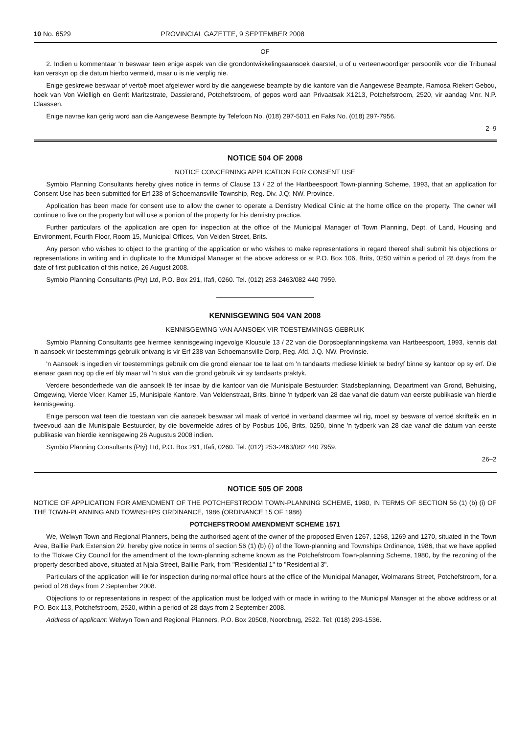10 No. 6529 PROVINCIAL GAZETTE, 9 SEPTEMBER 2008
OF
2. Indien u kommentaar 'n beswaar teen enige aspek van die grondontwikkelingsaansoek daarstel, u of u verteenwoordiger persoonlik voor die Tribunaal kan verskyn op die datum hierbo vermeld, maar u is nie verplig nie.
Enige geskrewe beswaar of vertoë moet afgelewer word by die aangewese beampte by die kantore van die Aangewese Beampte, Ramosa Riekert Gebou, hoek van Von Wielligh en Gerrit Maritzstrate, Dassierand, Potchefstroom, of gepos word aan Privaatsak X1213, Potchefstroom, 2520, vir aandag Mnr. N.P. Claassen.
Enige navrae kan gerig word aan die Aangewese Beampte by Telefoon No. (018) 297-5011 en Faks No. (018) 297-7956.
2–9
NOTICE 504 OF 2008
NOTICE CONCERNING APPLICATION FOR CONSENT USE
Symbio Planning Consultants hereby gives notice in terms of Clause 13 / 22 of the Hartbeespoort Town-planning Scheme, 1993, that an application for Consent Use has been submitted for Erf 238 of Schoemansville Township, Reg. Div. J.Q; NW. Province.
Application has been made for consent use to allow the owner to operate a Dentistry Medical Clinic at the home office on the property. The owner will continue to live on the property but will use a portion of the property for his dentistry practice.
Further particulars of the application are open for inspection at the office of the Municipal Manager of Town Planning, Dept. of Land, Housing and Environment, Fourth Floor, Room 15, Municipal Offices, Von Velden Street, Brits.
Any person who wishes to object to the granting of the application or who wishes to make representations in regard thereof shall submit his objections or representations in writing and in duplicate to the Municipal Manager at the above address or at P.O. Box 106, Brits, 0250 within a period of 28 days from the date of first publication of this notice, 26 August 2008.
Symbio Planning Consultants (Pty) Ltd, P.O. Box 291, Ifafi, 0260. Tel. (012) 253-2463/082 440 7959.
KENNISGEWING 504 VAN 2008
KENNISGEWING VAN AANSOEK VIR TOESTEMMINGS GEBRUIK
Symbio Planning Consultants gee hiermee kennisgewing ingevolge Klousule 13 / 22 van die Dorpsbeplanningskema van Hartbeespoort, 1993, kennis dat 'n aansoek vir toestemmings gebruik ontvang is vir Erf 238 van Schoemansville Dorp, Reg. Afd. J.Q. NW. Provinsie.
'n Aansoek is ingedien vir toestemmings gebruik om die grond eienaar toe te laat om 'n tandaarts mediese kliniek te bedryf binne sy kantoor op sy erf. Die eienaar gaan nog op die erf bly maar wil 'n stuk van die grond gebruik vir sy tandaarts praktyk.
Verdere besonderhede van die aansoek lê ter insae by die kantoor van die Munisipale Bestuurder: Stadsbeplanning, Department van Grond, Behuising, Omgewing, Vierde Vloer, Kamer 15, Munisipale Kantore, Van Veldenstraat, Brits, binne 'n tydperk van 28 dae vanaf die datum van eerste publikasie van hierdie kennisgewing.
Enige persoon wat teen die toestaan van die aansoek beswaar wil maak of vertoë in verband daarmee wil rig, moet sy besware of vertoë skriftelik en in tweevoud aan die Munisipale Bestuurder, by die bovermelde adres of by Posbus 106, Brits, 0250, binne 'n tydperk van 28 dae vanaf die datum van eerste publikasie van hierdie kennisgewing 26 Augustus 2008 indien.
Symbio Planning Consultants (Pty) Ltd, P.O. Box 291, Ifafi, 0260. Tel. (012) 253-2463/082 440 7959.
26–2
NOTICE 505 OF 2008
NOTICE OF APPLICATION FOR AMENDMENT OF THE POTCHEFSTROOM TOWN-PLANNING SCHEME, 1980, IN TERMS OF SECTION 56 (1) (b) (i) OF THE TOWN-PLANNING AND TOWNSHIPS ORDINANCE, 1986 (ORDINANCE 15 OF 1986)
POTCHEFSTROOM AMENDMENT SCHEME 1571
We, Welwyn Town and Regional Planners, being the authorised agent of the owner of the proposed Erven 1267, 1268, 1269 and 1270, situated in the Town Area, Baillie Park Extension 29, hereby give notice in terms of section 56 (1) (b) (i) of the Town-planning and Townships Ordinance, 1986, that we have applied to the Tlokwe City Council for the amendment of the town-planning scheme known as the Potchefstroom Town-planning Scheme, 1980, by the rezoning of the property described above, situated at Njala Street, Baillie Park, from "Residential 1" to "Residential 3".
Particulars of the application will lie for inspection during normal office hours at the office of the Municipal Manager, Wolmarans Street, Potchefstroom, for a period of 28 days from 2 September 2008.
Objections to or representations in respect of the application must be lodged with or made in writing to the Municipal Manager at the above address or at P.O. Box 113, Potchefstroom, 2520, within a period of 28 days from 2 September 2008.
Address of applicant: Welwyn Town and Regional Planners, P.O. Box 20508, Noordbrug, 2522. Tel: (018) 293-1536.